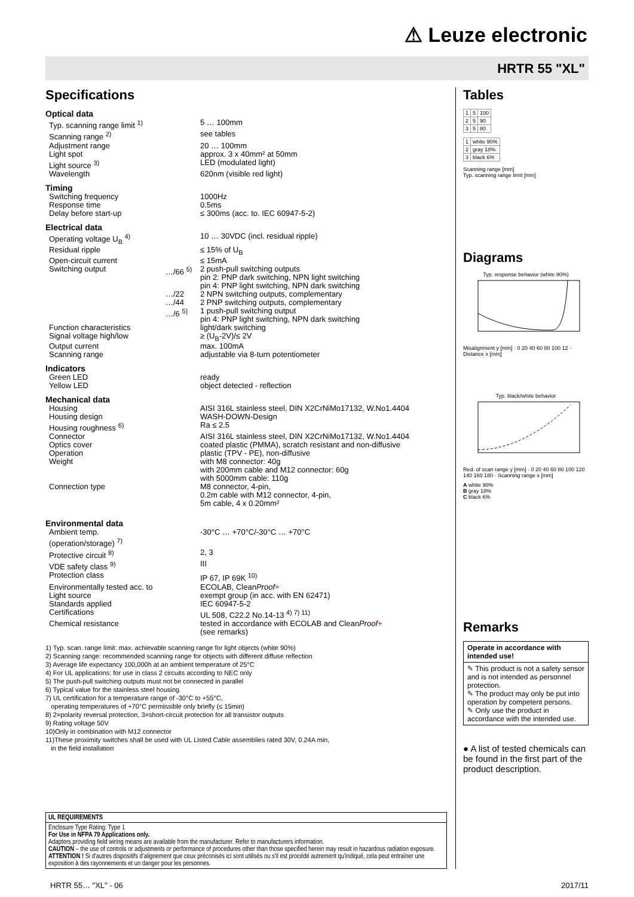⚠ Leuze electronic
HRTR 55 "XL"
Specifications
Optical data
| Typ. scanning range limit <sup>1)</sup> | | 5 … 100mm |
| Scanning range <sup>2)</sup> | | see tables |
| Adjustment range | | 20 … 100mm |
| Light spot | | approx. 3 x 40mm² at 50mm |
| Light source <sup>3)</sup> | | LED (modulated light) |
| Wavelength | | 620nm (visible red light) |
Timing
| Switching frequency | | 1000Hz |
| Response time | | 0.5ms |
| Delay before start-up | | ≤ 300ms (acc. to. IEC 60947-5-2) |
Electrical data
| Operating voltage U<sub>B</sub> <sup>4)</sup> | | 10 … 30VDC (incl. residual ripple) |
| Residual ripple | | ≤ 15% of U<sub>B</sub> |
| Open-circuit current | | ≤ 15mA |
| Switching output | …/66 <sup>5)</sup> | 2 push-pull switching outputs pin 2: PNP dark switching, NPN light switching pin 4: PNP light switching, NPN dark switching |
| | …/22 | 2 NPN switching outputs, complementary |
| | …/44 | 2 PNP switching outputs, complementary |
| | …/6 <sup>5)</sup> | 1 push-pull switching output pin 4: PNP light switching, NPN dark switching |
| Function characteristics | | light/dark switching |
| Signal voltage high/low | | ≥ (U<sub>B</sub>-2V)/≤ 2V |
| Output current | | max. 100mA |
| Scanning range | | adjustable via 8-turn potentiometer |
Indicators
| Green LED | | ready |
| Yellow LED | | object detected - reflection |
Mechanical data
| Housing | | AISI 316L stainless steel, DIN X2CrNiMo17132, W.No1.4404 |
| Housing design | | WASH-DOWN-Design |
| Housing roughness <sup>6)</sup> | | Ra ≤ 2.5 |
| Connector | | AISI 316L stainless steel, DIN X2CrNiMo17132, W.No1.4404 |
| Optics cover | | coated plastic (PMMA), scratch resistant and non-diffusive |
| Operation | | plastic (TPV - PE), non-diffusive |
| Weight | | with M8 connector: 40g with 200mm cable and M12 connector: 60g with 5000mm cable: 110g |
| Connection type | | M8 connector, 4-pin, 0.2m cable with M12 connector, 4-pin, 5m cable, 4 x 0.20mm² |
Environmental data
| Ambient temp. (operation/storage) <sup>7)</sup> | | -30°C … +70°C/-30°C … +70°C |
| Protective circuit <sup>8)</sup> | | 2, 3 |
| VDE safety class <sup>9)</sup> | | III |
| Protection class | | IP 67, IP 69K <sup>10)</sup> |
| Environmentally tested acc. to | | ECOLAB, Clean Proof + |
| Light source | | exempt group (in acc. with EN 62471) |
| Standards applied | | IEC 60947-5-2 |
| Certifications | | UL 508, C22.2 No.14-13 <sup>4) 7) 11)</sup> |
| Chemical resistance | | tested in accordance with ECOLAB and Clean Proof + (see remarks) |
1) Typ. scan. range limit: max. achievable scanning range for light objects (white 90%)
2) Scanning range: recommended scanning range for objects with different diffuse reflection
3) Average life expectancy 100,000h at an ambient temperature of 25°C
4) For UL applications: for use in class 2 circuits according to NEC only
5) The push-pull switching outputs must not be connected in parallel
6) Typical value for the stainless steel housing
7) UL certification for a temperature range of -30°C to +55°C,
operating temperatures of +70°C permissible only briefly (≤ 15min)
8) 2=polarity reversal protection, 3=short-circuit protection for all transistor outputs
9) Rating voltage 50V
10)Only in combination with M12 connector
11)These proximity switches shall be used with UL Listed Cable assemblies rated 30V, 0.24A min,
in the field installation
UL REQUIREMENTS
Enclosure Type Rating: Type 1
For Use in NFPA 79 Applications only.
Adapters providing field wiring means are available from the manufacturer. Refer to manufacturers information.
CAUTION – the use of controls or adjustments or performance of procedures other than those specified herein may result in hazardous radiation exposure.
ATTENTION ! Si d'autres dispositifs d'alignement que ceux préconisés ici sont utilisés ou s'il est procédé autrement qu'indiqué, cela peut entraîner une exposition à des rayonnements et un danger pour les personnes.
Tables
| 1 | 5 | 100 |
| 2 | 5 | 90 |
| 3 | 5 | 80 |
| 1 | white 90% |
| 2 | gray 18% |
| 3 | black 6% |
Scanning range [mm]
Typ. scanning range limit [mm]
Diagrams
Typ. response behavior (white 90%)
Misalignment y [mm] · 0 20 40 60 80 100 12 · Distance x [mm]
Typ. black/white behavior
Red. of scan range y [mm] · 0 20 40 60 80 100 120 140 160 180 · Scanning range x [mm]
A white 90%
B gray 18%
C black 6%
Remarks
Operate in accordance with intended use!
✎ This product is not a safety sensor and is not intended as personnel protection.
✎ The product may only be put into operation by competent persons.
✎ Only use the product in accordance with the intended use.
● A list of tested chemicals can be found in the first part of the product description.
HRTR 55… "XL" - 06 2017/11